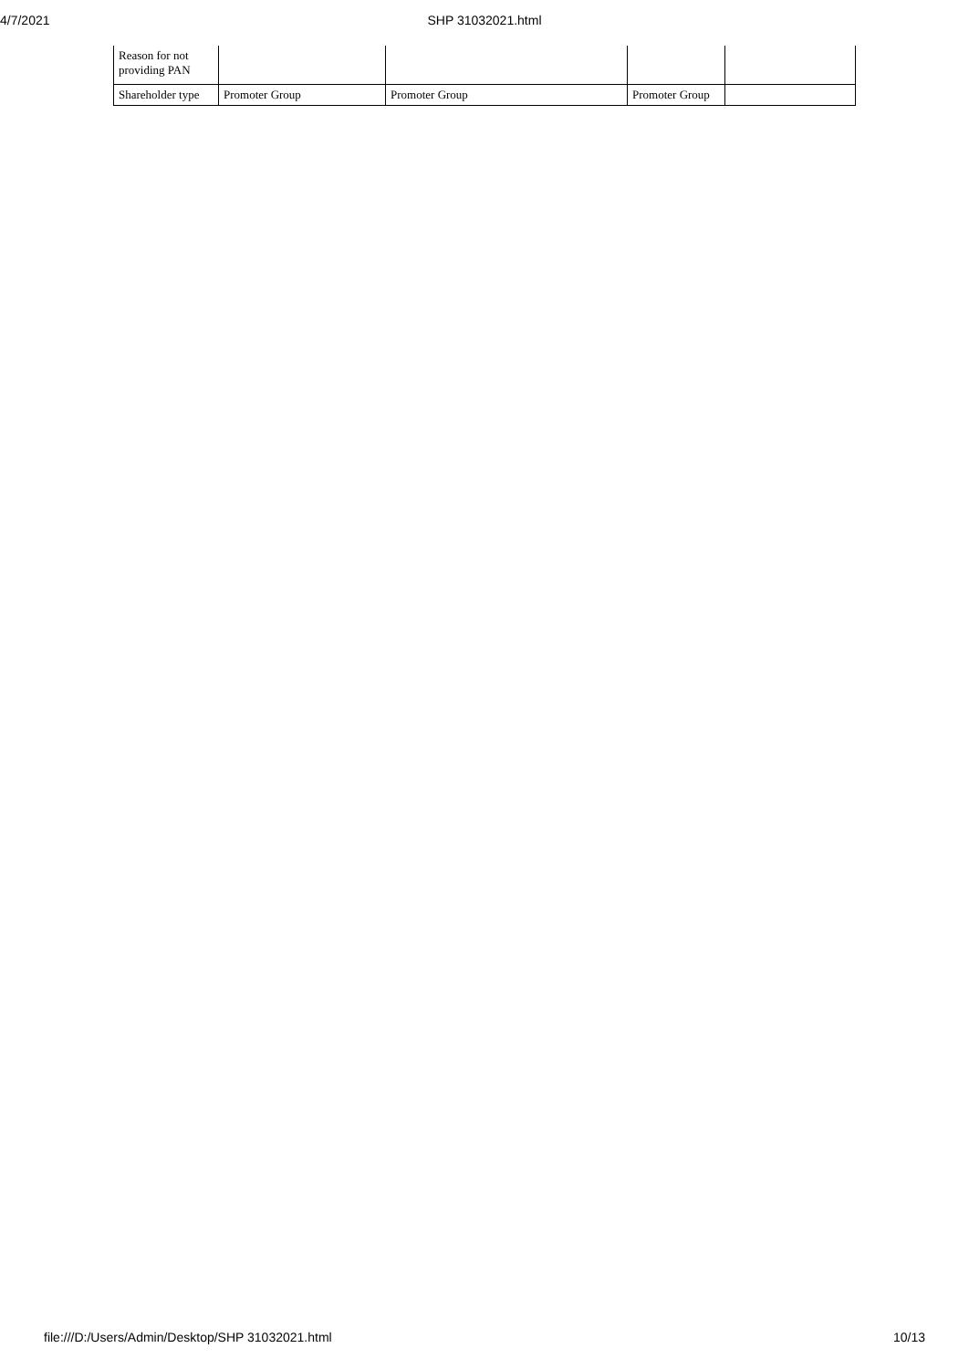4/7/2021 SHP 31032021.html
| Reason for not providing PAN | | | | |
| Shareholder type | Promoter Group | Promoter Group | Promoter Group | |
file:///D:/Users/Admin/Desktop/SHP 31032021.html 10/13